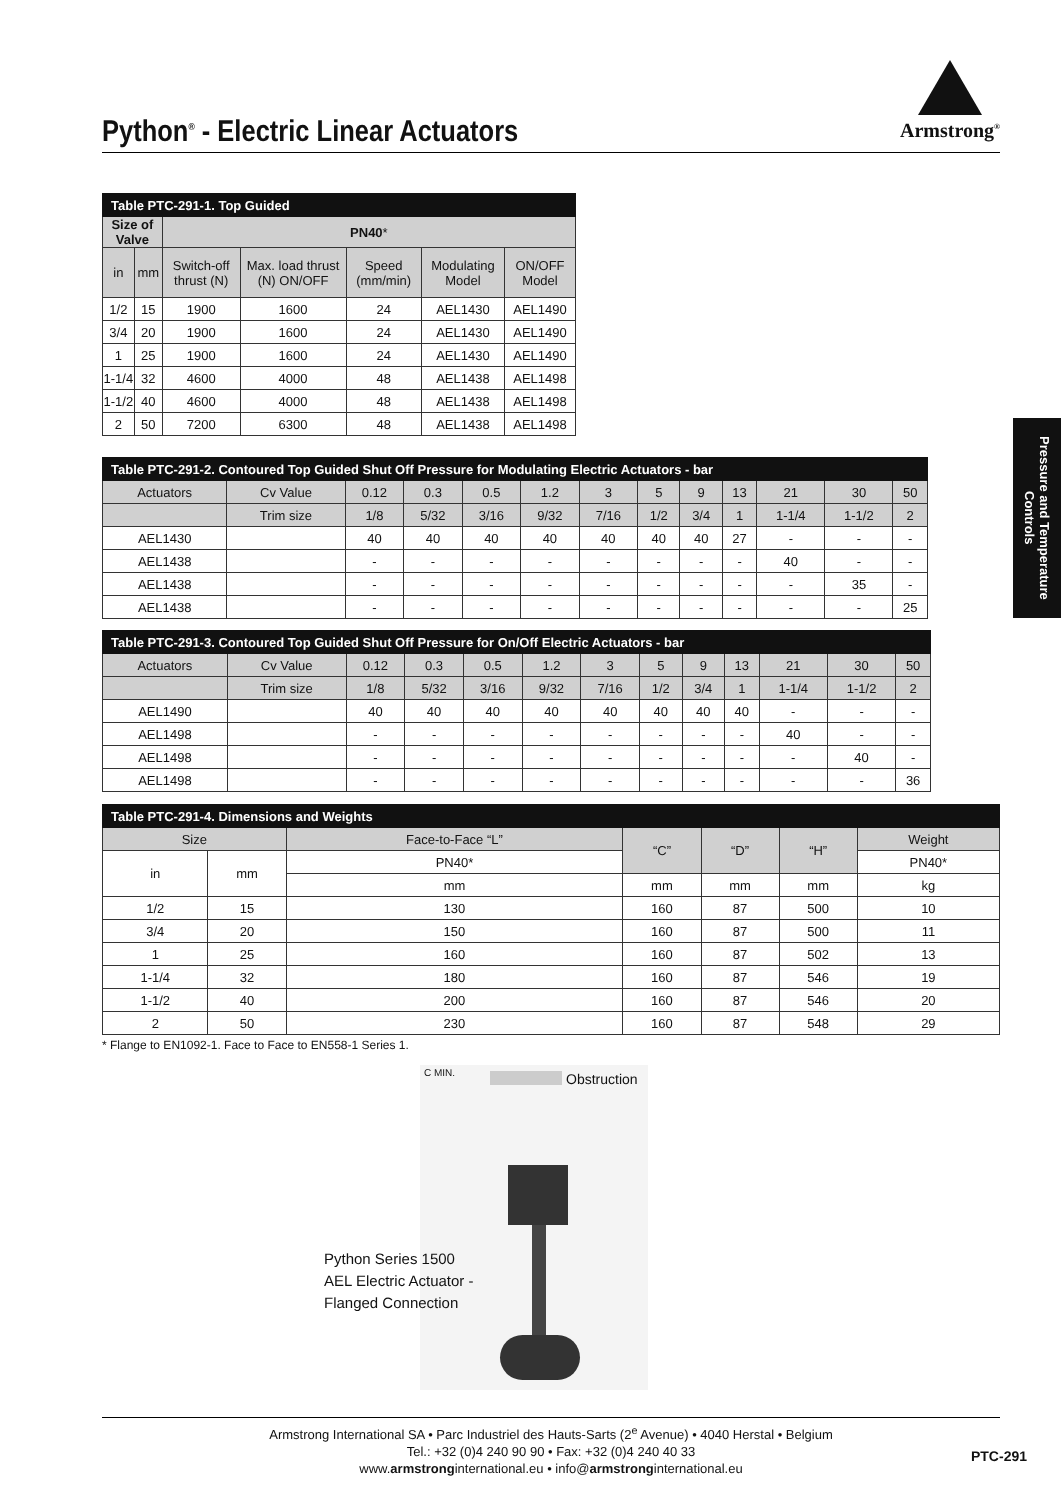Python<sup>®</sup> - Electric Linear Actuators
Armstrong<sup>®</sup>
| Table PTC-291-1. Top Guided | | | | | | |
| Size of Valve | | PN40 * | | | | |
| in | mm | Switch-off thrust (N) | Max. load thrust (N) ON/OFF | Speed (mm/min) | Modulating Model | ON/OFF Model |
| 1/2 | 15 | 1900 | 1600 | 24 | AEL1430 | AEL1490 |
| 3/4 | 20 | 1900 | 1600 | 24 | AEL1430 | AEL1490 |
| 1 | 25 | 1900 | 1600 | 24 | AEL1430 | AEL1490 |
| 1-1/4 | 32 | 4600 | 4000 | 48 | AEL1438 | AEL1498 |
| 1-1/2 | 40 | 4600 | 4000 | 48 | AEL1438 | AEL1498 |
| 2 | 50 | 7200 | 6300 | 48 | AEL1438 | AEL1498 |
| Table PTC-291-2. Contoured Top Guided Shut Off Pressure for Modulating Electric Actuators - bar | | | | | | | | | | | | |
| Actuators | Cv Value | 0.12 | 0.3 | 0.5 | 1.2 | 3 | 5 | 9 | 13 | 21 | 30 | 50 |
| | Trim size | 1/8 | 5/32 | 3/16 | 9/32 | 7/16 | 1/2 | 3/4 | 1 | 1-1/4 | 1-1/2 | 2 |
| AEL1430 | | 40 | 40 | 40 | 40 | 40 | 40 | 40 | 27 | - | - | - |
| AEL1438 | | - | - | - | - | - | - | - | - | 40 | - | - |
| AEL1438 | | - | - | - | - | - | - | - | - | - | 35 | - |
| AEL1438 | | - | - | - | - | - | - | - | - | - | - | 25 |
| Table PTC-291-3. Contoured Top Guided Shut Off Pressure for On/Off Electric Actuators - bar | | | | | | | | | | | | |
| Actuators | Cv Value | 0.12 | 0.3 | 0.5 | 1.2 | 3 | 5 | 9 | 13 | 21 | 30 | 50 |
| | Trim size | 1/8 | 5/32 | 3/16 | 9/32 | 7/16 | 1/2 | 3/4 | 1 | 1-1/4 | 1-1/2 | 2 |
| AEL1490 | | 40 | 40 | 40 | 40 | 40 | 40 | 40 | 40 | - | - | - |
| AEL1498 | | - | - | - | - | - | - | - | - | 40 | - | - |
| AEL1498 | | - | - | - | - | - | - | - | - | - | 40 | - |
| AEL1498 | | - | - | - | - | - | - | - | - | - | - | 36 |
| Table PTC-291-4. Dimensions and Weights | | | | | | |
| Size | | Face-to-Face “L” | “C” | “D” | “H” | Weight |
| in | mm | PN40* | | | | PN40* |
| | | mm | mm | mm | mm | kg |
| 1/2 | 15 | 130 | 160 | 87 | 500 | 10 |
| 3/4 | 20 | 150 | 160 | 87 | 500 | 11 |
| 1 | 25 | 160 | 160 | 87 | 502 | 13 |
| 1-1/4 | 32 | 180 | 160 | 87 | 546 | 19 |
| 1-1/2 | 40 | 200 | 160 | 87 | 546 | 20 |
| 2 | 50 | 230 | 160 | 87 | 548 | 29 |
* Flange to EN1092-1. Face to Face to EN558-1 Series 1.
Pressure and Temperature Controls
C MIN. Obstruction
Python Series 1500
AEL Electric Actuator -
Flanged Connection
Armstrong International SA • Parc Industriel des Hauts-Sarts (2<sup>e</sup> Avenue) • 4040 Herstal • Belgium
Tel.: +32 (0)4 240 90 90 • Fax: +32 (0)4 240 40 33
www.armstronginternational.eu • info@armstronginternational.eu
PTC-291